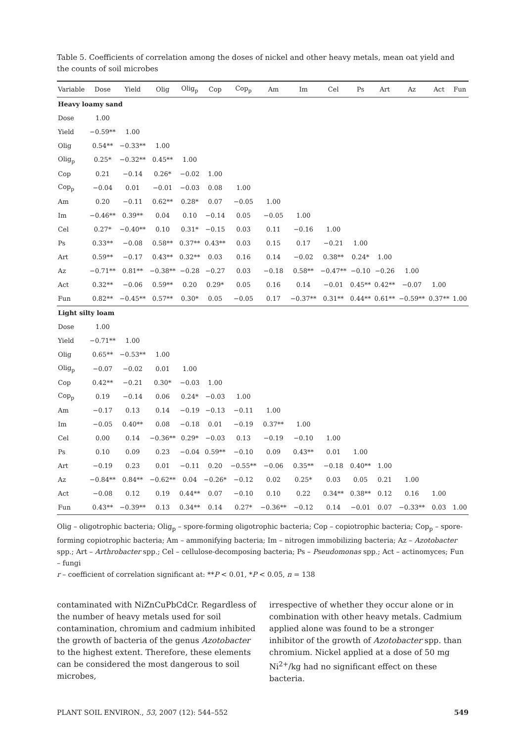Table 5. Coefficients of correlation among the doses of nickel and other heavy metals, mean oat yield and the counts of soil microbes
| Variable | Dose | Yield | Olig | Olig<sub>p</sub> | Cop | Cop<sub>p</sub> | Am | Im | Cel | Ps | Art | Az | Act | Fun |
| --- | --- | --- | --- | --- | --- | --- | --- | --- | --- | --- | --- | --- | --- | --- |
| Heavy loamy sand | | | | | | | | | | | | | | |
| Dose | 1.00 | | | | | | | | | | | | | |
| Yield | −0.59** | 1.00 | | | | | | | | | | | | |
| Olig | 0.54** | −0.33** | 1.00 | | | | | | | | | | | |
| Olig<sub>p</sub> | 0.25* | −0.32** | 0.45** | 1.00 | | | | | | | | | | |
| Cop | 0.21 | −0.14 | 0.26* | −0.02 | 1.00 | | | | | | | | | |
| Cop<sub>p</sub> | −0.04 | 0.01 | −0.01 | −0.03 | 0.08 | 1.00 | | | | | | | | |
| Am | 0.20 | −0.11 | 0.62** | 0.28* | 0.07 | −0.05 | 1.00 | | | | | | | |
| Im | −0.46** | 0.39** | 0.04 | 0.10 | −0.14 | 0.05 | −0.05 | 1.00 | | | | | | |
| Cel | 0.27* | −0.40** | 0.10 | 0.31* | −0.15 | 0.03 | 0.11 | −0.16 | 1.00 | | | | | |
| Ps | 0.33** | −0.08 | 0.58** | 0.37** | 0.43** | 0.03 | 0.15 | 0.17 | −0.21 | 1.00 | | | | |
| Art | 0.59** | −0.17 | 0.43** | 0.32** | 0.03 | 0.16 | 0.14 | −0.02 | 0.38** | 0.24* | 1.00 | | | |
| Az | −0.71** | 0.81** | −0.38** | −0.28 | −0.27 | 0.03 | −0.18 | 0.58** | −0.47** | −0.10 | −0.26 | 1.00 | | |
| Act | 0.32** | −0.06 | 0.59** | 0.20 | 0.29* | 0.05 | 0.16 | 0.14 | −0.01 | 0.45** | 0.42** | −0.07 | 1.00 | |
| Fun | 0.82** | −0.45** | 0.57** | 0.30* | 0.05 | −0.05 | 0.17 | −0.37** | 0.31** | 0.44** | 0.61** | −0.59** | 0.37** | 1.00 |
| Light silty loam | | | | | | | | | | | | | | |
| Dose | 1.00 | | | | | | | | | | | | | |
| Yield | −0.71** | 1.00 | | | | | | | | | | | | |
| Olig | 0.65** | −0.53** | 1.00 | | | | | | | | | | | |
| Olig<sub>p</sub> | −0.07 | −0.02 | 0.01 | 1.00 | | | | | | | | | | |
| Cop | 0.42** | −0.21 | 0.30* | −0.03 | 1.00 | | | | | | | | | |
| Cop<sub>p</sub> | 0.19 | −0.14 | 0.06 | 0.24* | −0.03 | 1.00 | | | | | | | | |
| Am | −0.17 | 0.13 | 0.14 | −0.19 | −0.13 | −0.11 | 1.00 | | | | | | | |
| Im | −0.05 | 0.40** | 0.08 | −0.18 | 0.01 | −0.19 | 0.37** | 1.00 | | | | | | |
| Cel | 0.00 | 0.14 | −0.36** | 0.29* | −0.03 | 0.13 | −0.19 | −0.10 | 1.00 | | | | | |
| Ps | 0.10 | 0.09 | 0.23 | −0.04 | 0.59** | −0.10 | 0.09 | 0.43** | 0.01 | 1.00 | | | | |
| Art | −0.19 | 0.23 | 0.01 | −0.11 | 0.20 | −0.55** | −0.06 | 0.35** | −0.18 | 0.40** | 1.00 | | | |
| Az | −0.84** | 0.84** | −0.62** | 0.04 | −0.26* | −0.12 | 0.02 | 0.25* | 0.03 | 0.05 | 0.21 | 1.00 | | |
| Act | −0.08 | 0.12 | 0.19 | 0.44** | 0.07 | −0.10 | 0.10 | 0.22 | 0.34** | 0.38** | 0.12 | 0.16 | 1.00 | |
| Fun | 0.43** | −0.39** | 0.13 | 0.34** | 0.14 | 0.27* | −0.36** | −0.12 | 0.14 | −0.01 | 0.07 | −0.33** | 0.03 | 1.00 |
Olig – oligotrophic bacteria; Olig<sub>p</sub> – spore-forming oligotrophic bacteria; Cop – copiotrophic bacteria; Cop<sub>p</sub> – spore-forming copiotrophic bacteria; Am – ammonifying bacteria; Im – nitrogen immobilizing bacteria; Az – Azotobacter spp.; Art – Arthrobacter spp.; Cel – cellulose-decomposing bacteria; Ps – Pseudomonas spp.; Act – actinomyces; Fun – fungi
r – coefficient of correlation significant at: **P < 0.01, *P < 0.05, n = 138
contaminated with NiZnCuPbCdCr. Regardless of the number of heavy metals used for soil contamination, chromium and cadmium inhibited the growth of bacteria of the genus Azotobacter to the highest extent. Therefore, these elements can be considered the most dangerous to soil microbes,
irrespective of whether they occur alone or in combination with other heavy metals. Cadmium applied alone was found to be a stronger inhibitor of the growth of Azotobacter spp. than chromium. Nickel applied at a dose of 50 mg Ni<sup>2+</sup>/kg had no significant effect on these bacteria.
PLANT SOIL ENVIRON., 53, 2007 (12): 544–552 549